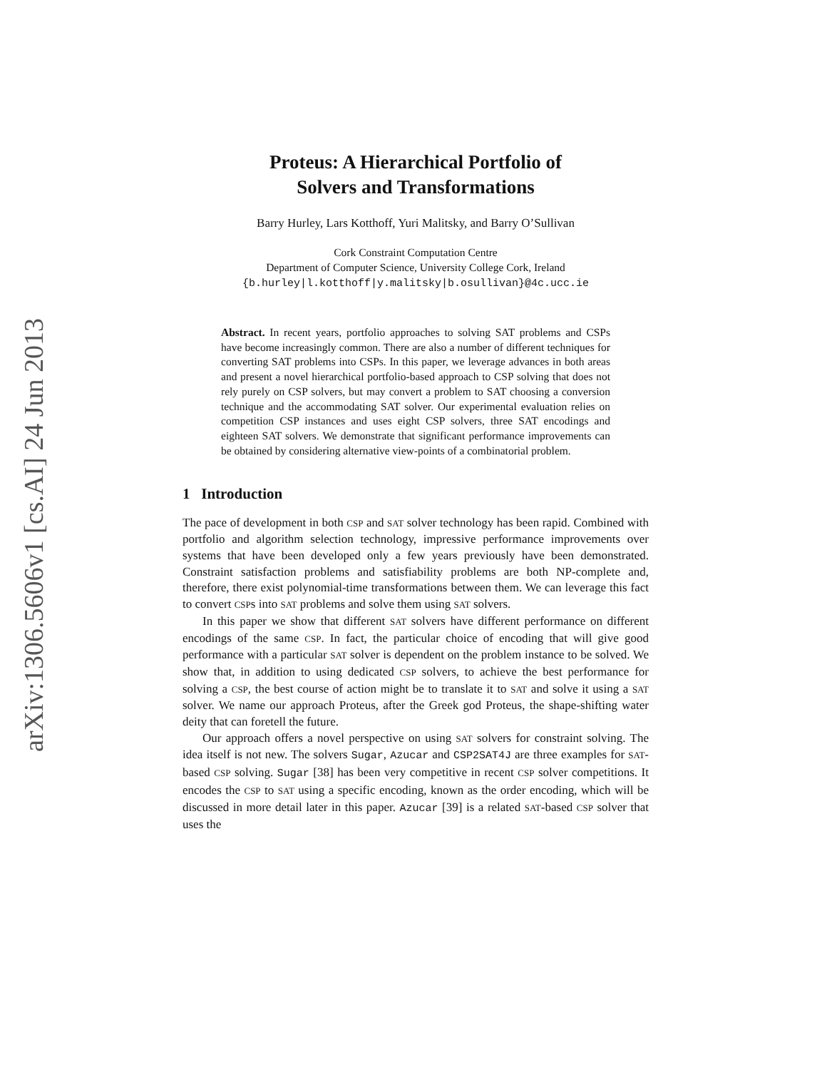arXiv:1306.5606v1 [cs.AI] 24 Jun 2013
Proteus: A Hierarchical Portfolio of
Solvers and Transformations
Barry Hurley, Lars Kotthoff, Yuri Malitsky, and Barry O’Sullivan
Cork Constraint Computation Centre
Department of Computer Science, University College Cork, Ireland
{b.hurley|l.kotthoff|y.malitsky|b.osullivan}@4c.ucc.ie
Abstract. In recent years, portfolio approaches to solving SAT problems and CSPs have become increasingly common. There are also a number of different techniques for converting SAT problems into CSPs. In this paper, we leverage advances in both areas and present a novel hierarchical portfolio-based approach to CSP solving that does not rely purely on CSP solvers, but may convert a problem to SAT choosing a conversion technique and the accommodating SAT solver. Our experimental evaluation relies on competition CSP instances and uses eight CSP solvers, three SAT encodings and eighteen SAT solvers. We demonstrate that significant performance improvements can be obtained by considering alternative view-points of a combinatorial problem.
1 Introduction
The pace of development in both CSP and SAT solver technology has been rapid. Combined with portfolio and algorithm selection technology, impressive performance improvements over systems that have been developed only a few years previously have been demonstrated. Constraint satisfaction problems and satisfiability problems are both NP-complete and, therefore, there exist polynomial-time transformations between them. We can leverage this fact to convert CSPs into SAT problems and solve them using SAT solvers.
In this paper we show that different SAT solvers have different performance on different encodings of the same CSP. In fact, the particular choice of encoding that will give good performance with a particular SAT solver is dependent on the problem instance to be solved. We show that, in addition to using dedicated CSP solvers, to achieve the best performance for solving a CSP, the best course of action might be to translate it to SAT and solve it using a SAT solver. We name our approach Proteus, after the Greek god Proteus, the shape-shifting water deity that can foretell the future.
Our approach offers a novel perspective on using SAT solvers for constraint solving. The idea itself is not new. The solvers Sugar, Azucar and CSP2SAT4J are three examples for SAT-based CSP solving. Sugar [38] has been very competitive in recent CSP solver competitions. It encodes the CSP to SAT using a specific encoding, known as the order encoding, which will be discussed in more detail later in this paper. Azucar [39] is a related SAT-based CSP solver that uses the